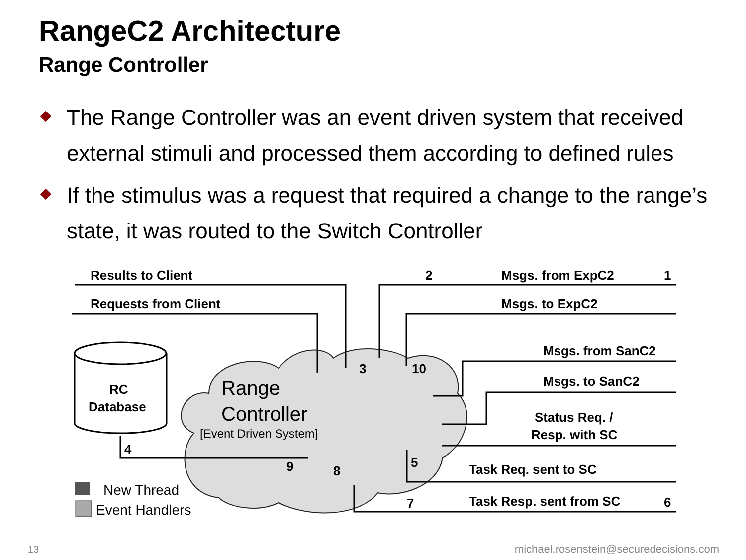RangeC2 Architecture
Range Controller
The Range Controller was an event driven system that received external stimuli and processed them according to defined rules
If the stimulus was a request that required a change to the range’s state, it was routed to the Switch Controller
Results to Client
Requests from Client
Msgs. from ExpC2
1
2
Msgs. to ExpC2
Msgs. from SanC2
Msgs. to SanC2
Status Req. /
Resp. with SC
Task Req. sent to SC
Task Resp. sent from SC
6
3
10
5
7
8
9
4
RC
Database
Range
Controller
[Event Driven System]
New Thread
Event Handlers
13
michael.rosenstein@securedecisions.com